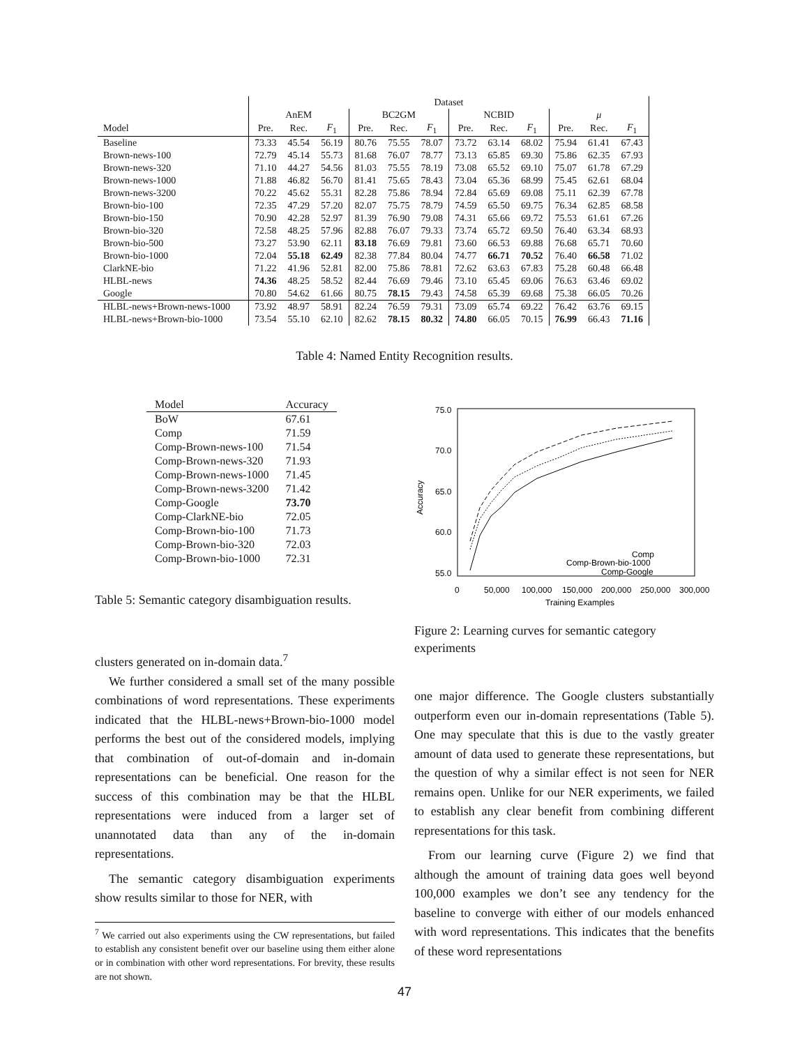| | Dataset | | | | | | | | | | | |
| --- | --- | --- | --- | --- | --- | --- | --- | --- | --- | --- | --- | --- |
| | AnEM | | | BC2GM | | | NCBID | | | μ | | |
| Model | Pre. | Rec. | F<sub>1</sub> | Pre. | Rec. | F<sub>1</sub> | Pre. | Rec. | F<sub>1</sub> | Pre. | Rec. | F<sub>1</sub> |
| Baseline | 73.33 | 45.54 | 56.19 | 80.76 | 75.55 | 78.07 | 73.72 | 63.14 | 68.02 | 75.94 | 61.41 | 67.43 |
| Brown-news-100 | 72.79 | 45.14 | 55.73 | 81.68 | 76.07 | 78.77 | 73.13 | 65.85 | 69.30 | 75.86 | 62.35 | 67.93 |
| Brown-news-320 | 71.10 | 44.27 | 54.56 | 81.03 | 75.55 | 78.19 | 73.08 | 65.52 | 69.10 | 75.07 | 61.78 | 67.29 |
| Brown-news-1000 | 71.88 | 46.82 | 56.70 | 81.41 | 75.65 | 78.43 | 73.04 | 65.36 | 68.99 | 75.45 | 62.61 | 68.04 |
| Brown-news-3200 | 70.22 | 45.62 | 55.31 | 82.28 | 75.86 | 78.94 | 72.84 | 65.69 | 69.08 | 75.11 | 62.39 | 67.78 |
| Brown-bio-100 | 72.35 | 47.29 | 57.20 | 82.07 | 75.75 | 78.79 | 74.59 | 65.50 | 69.75 | 76.34 | 62.85 | 68.58 |
| Brown-bio-150 | 70.90 | 42.28 | 52.97 | 81.39 | 76.90 | 79.08 | 74.31 | 65.66 | 69.72 | 75.53 | 61.61 | 67.26 |
| Brown-bio-320 | 72.58 | 48.25 | 57.96 | 82.88 | 76.07 | 79.33 | 73.74 | 65.72 | 69.50 | 76.40 | 63.34 | 68.93 |
| Brown-bio-500 | 73.27 | 53.90 | 62.11 | 83.18 | 76.69 | 79.81 | 73.60 | 66.53 | 69.88 | 76.68 | 65.71 | 70.60 |
| Brown-bio-1000 | 72.04 | 55.18 | 62.49 | 82.38 | 77.84 | 80.04 | 74.77 | 66.71 | 70.52 | 76.40 | 66.58 | 71.02 |
| ClarkNE-bio | 71.22 | 41.96 | 52.81 | 82.00 | 75.86 | 78.81 | 72.62 | 63.63 | 67.83 | 75.28 | 60.48 | 66.48 |
| HLBL-news | 74.36 | 48.25 | 58.52 | 82.44 | 76.69 | 79.46 | 73.10 | 65.45 | 69.06 | 76.63 | 63.46 | 69.02 |
| Google | 70.80 | 54.62 | 61.66 | 80.75 | 78.15 | 79.43 | 74.58 | 65.39 | 69.68 | 75.38 | 66.05 | 70.26 |
| HLBL-news+Brown-news-1000 | 73.92 | 48.97 | 58.91 | 82.24 | 76.59 | 79.31 | 73.09 | 65.74 | 69.22 | 76.42 | 63.76 | 69.15 |
| HLBL-news+Brown-bio-1000 | 73.54 | 55.10 | 62.10 | 82.62 | 78.15 | 80.32 | 74.80 | 66.05 | 70.15 | 76.99 | 66.43 | 71.16 |
Table 4: Named Entity Recognition results.
| Model | Accuracy |
| --- | --- |
| BoW | 67.61 |
| Comp | 71.59 |
| Comp-Brown-news-100 | 71.54 |
| Comp-Brown-news-320 | 71.93 |
| Comp-Brown-news-1000 | 71.45 |
| Comp-Brown-news-3200 | 71.42 |
| Comp-Google | 73.70 |
| Comp-ClarkNE-bio | 72.05 |
| Comp-Brown-bio-100 | 71.73 |
| Comp-Brown-bio-320 | 72.03 |
| Comp-Brown-bio-1000 | 72.31 |
Table 5: Semantic category disambiguation results.
75.0
70.0
65.0
60.0
55.0
Accuracy
0
50,000
100,000
150,000
200,000
250,000
300,000
Training Examples
Comp
Comp-Brown-bio-1000
Comp-Google
Figure 2: Learning curves for semantic category experiments
clusters generated on in-domain data.<sup>7</sup>
We further considered a small set of the many possible combinations of word representations. These experiments indicated that the HLBL-news+Brown-bio-1000 model performs the best out of the considered models, implying that combination of out-of-domain and in-domain representations can be beneficial. One reason for the success of this combination may be that the HLBL representations were induced from a larger set of unannotated data than any of the in-domain representations.
The semantic category disambiguation experiments show results similar to those for NER, with
<sup>7</sup> We carried out also experiments using the CW representations, but failed to establish any consistent benefit over our baseline using them either alone or in combination with other word representations. For brevity, these results are not shown.
one major difference. The Google clusters substantially outperform even our in-domain representations (Table 5). One may speculate that this is due to the vastly greater amount of data used to generate these representations, but the question of why a similar effect is not seen for NER remains open. Unlike for our NER experiments, we failed to establish any clear benefit from combining different representations for this task.
From our learning curve (Figure 2) we find that although the amount of training data goes well beyond 100,000 examples we don’t see any tendency for the baseline to converge with either of our models enhanced with word representations. This indicates that the benefits of these word representations
47